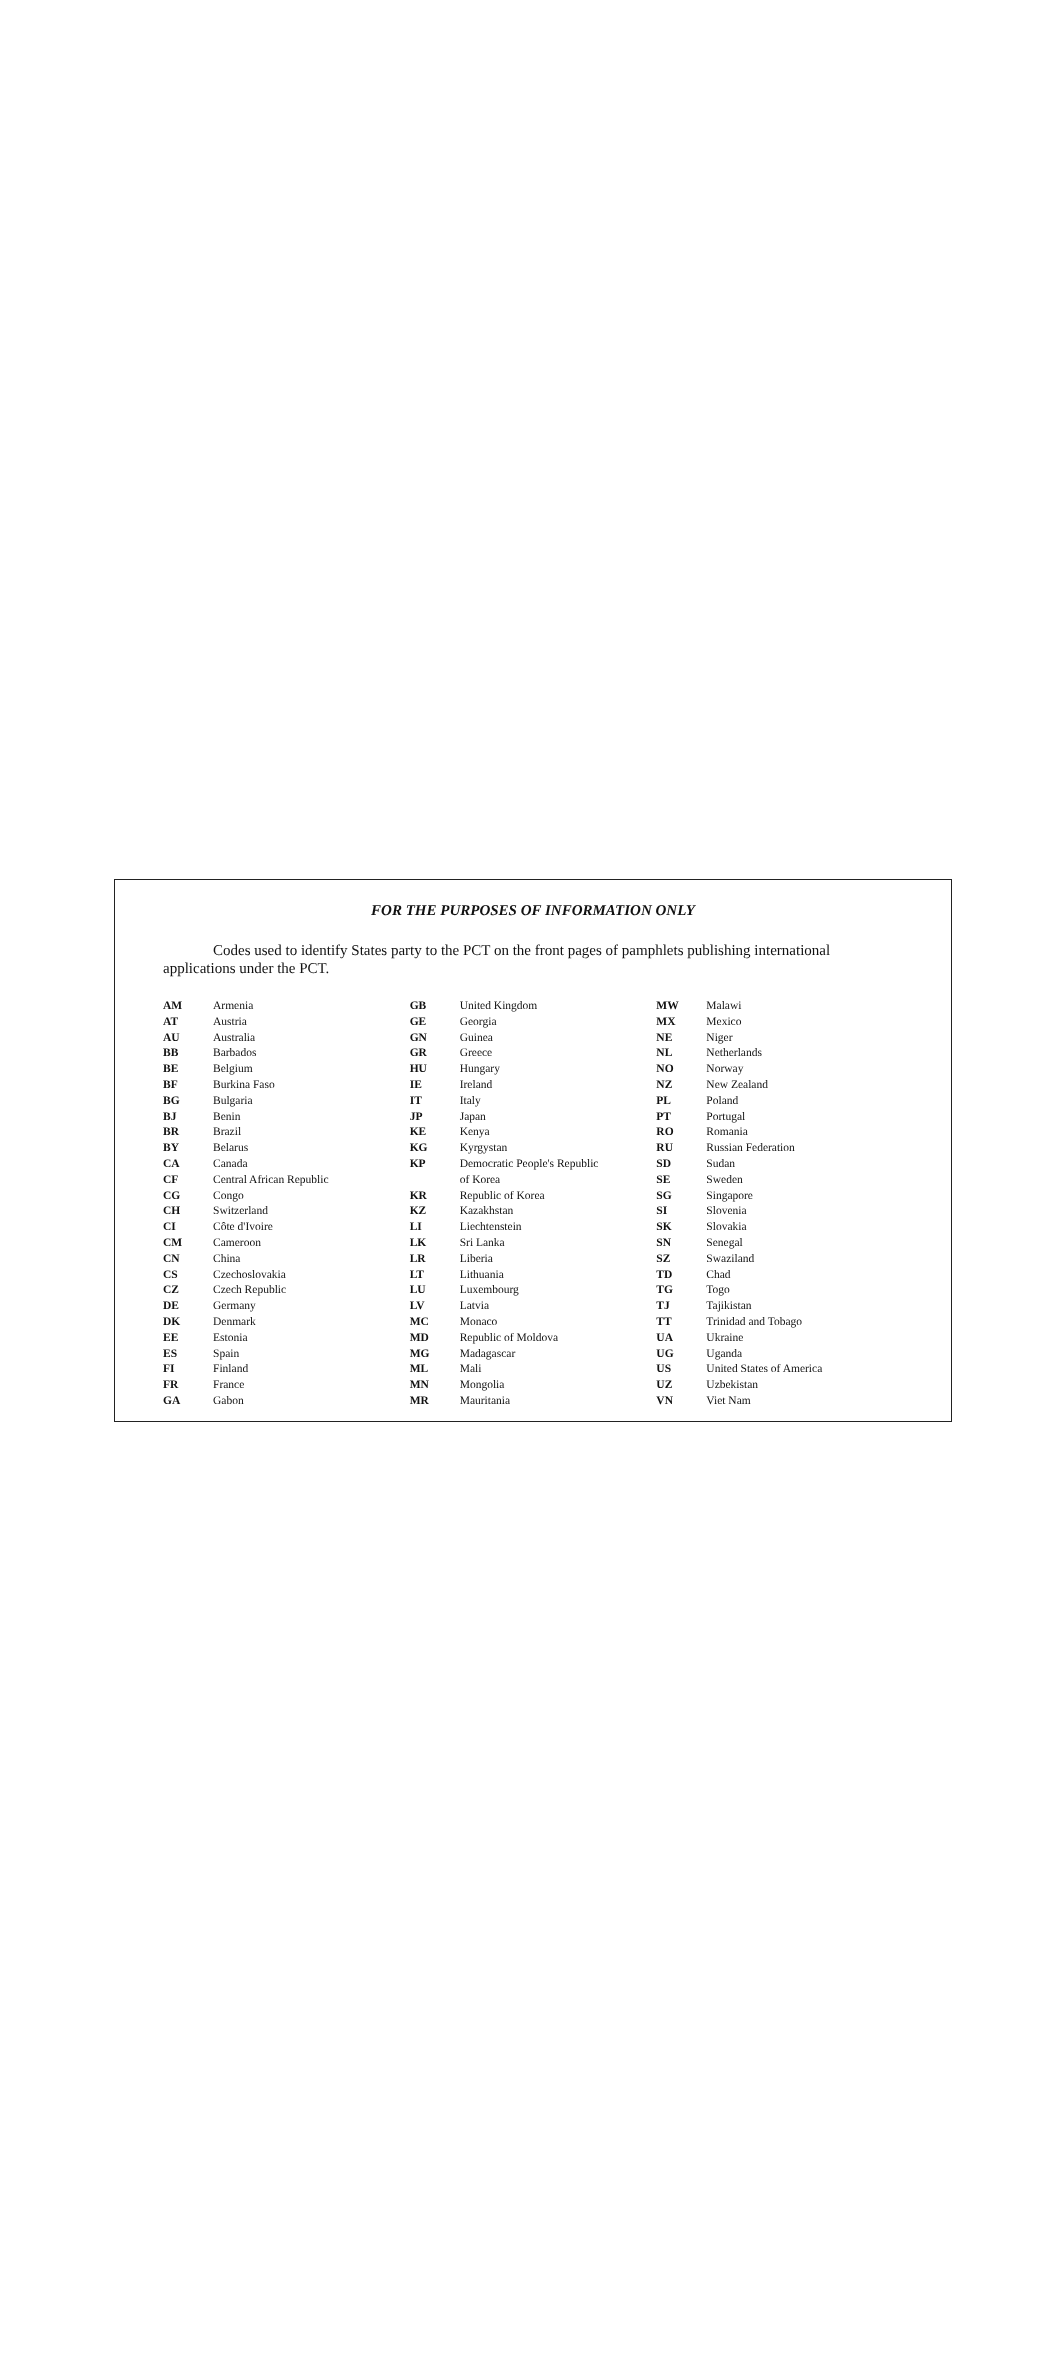FOR THE PURPOSES OF INFORMATION ONLY
Codes used to identify States party to the PCT on the front pages of pamphlets publishing international applications under the PCT.
| AM | Armenia |
| AT | Austria |
| AU | Australia |
| BB | Barbados |
| BE | Belgium |
| BF | Burkina Faso |
| BG | Bulgaria |
| BJ | Benin |
| BR | Brazil |
| BY | Belarus |
| CA | Canada |
| CF | Central African Republic |
| CG | Congo |
| CH | Switzerland |
| CI | Côte d'Ivoire |
| CM | Cameroon |
| CN | China |
| CS | Czechoslovakia |
| CZ | Czech Republic |
| DE | Germany |
| DK | Denmark |
| EE | Estonia |
| ES | Spain |
| FI | Finland |
| FR | France |
| GA | Gabon |
| GB | United Kingdom |
| GE | Georgia |
| GN | Guinea |
| GR | Greece |
| HU | Hungary |
| IE | Ireland |
| IT | Italy |
| JP | Japan |
| KE | Kenya |
| KG | Kyrgystan |
| KP | Democratic People's Republic |
| | of Korea |
| KR | Republic of Korea |
| KZ | Kazakhstan |
| LI | Liechtenstein |
| LK | Sri Lanka |
| LR | Liberia |
| LT | Lithuania |
| LU | Luxembourg |
| LV | Latvia |
| MC | Monaco |
| MD | Republic of Moldova |
| MG | Madagascar |
| ML | Mali |
| MN | Mongolia |
| MR | Mauritania |
| MW | Malawi |
| MX | Mexico |
| NE | Niger |
| NL | Netherlands |
| NO | Norway |
| NZ | New Zealand |
| PL | Poland |
| PT | Portugal |
| RO | Romania |
| RU | Russian Federation |
| SD | Sudan |
| SE | Sweden |
| SG | Singapore |
| SI | Slovenia |
| SK | Slovakia |
| SN | Senegal |
| SZ | Swaziland |
| TD | Chad |
| TG | Togo |
| TJ | Tajikistan |
| TT | Trinidad and Tobago |
| UA | Ukraine |
| UG | Uganda |
| US | United States of America |
| UZ | Uzbekistan |
| VN | Viet Nam |